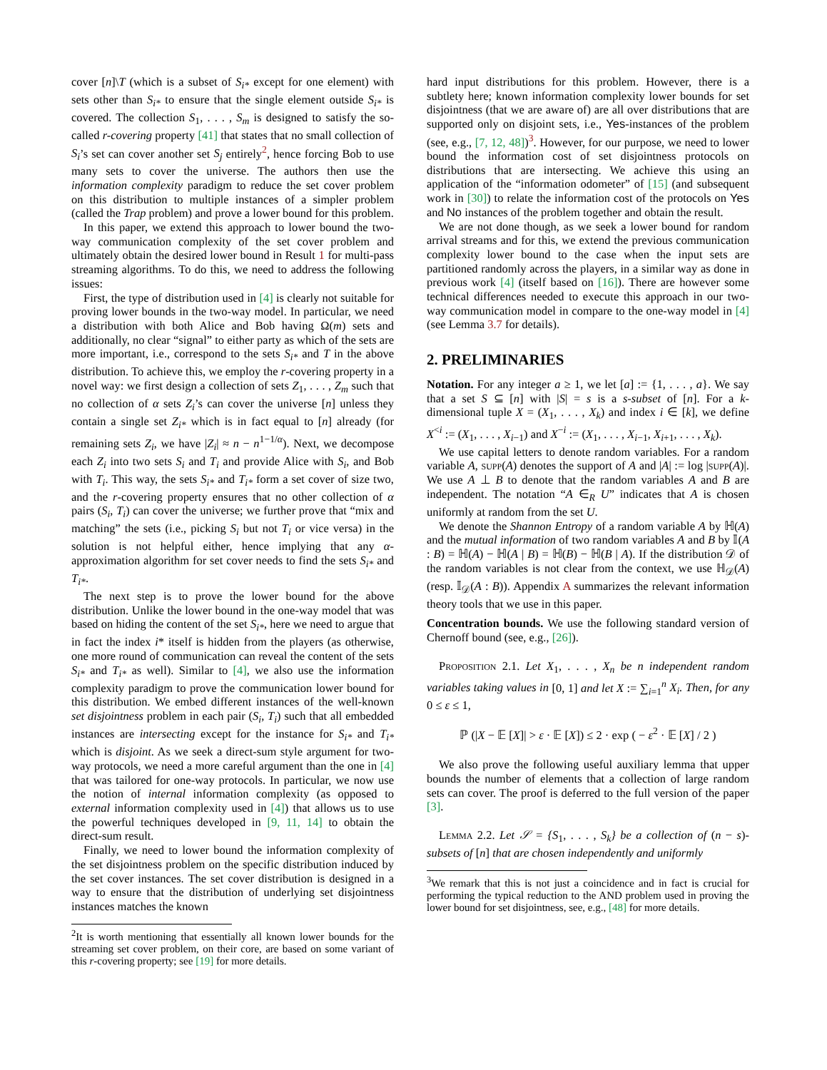cover [n]\T (which is a subset of S<sub>i*</sub> except for one element) with sets other than S<sub>i*</sub> to ensure that the single element outside S<sub>i*</sub> is covered. The collection S<sub>1</sub>, . . . , S<sub>m</sub> is designed to satisfy the so-called r-covering property [41] that states that no small collection of S<sub>i</sub>’s set can cover another set S<sub>j</sub> entirely<sup>2</sup>, hence forcing Bob to use many sets to cover the universe. The authors then use the information complexity paradigm to reduce the set cover problem on this distribution to multiple instances of a simpler problem (called the Trap problem) and prove a lower bound for this problem.
In this paper, we extend this approach to lower bound the two-way communication complexity of the set cover problem and ultimately obtain the desired lower bound in Result 1 for multi-pass streaming algorithms. To do this, we need to address the following issues:
First, the type of distribution used in [4] is clearly not suitable for proving lower bounds in the two-way model. In particular, we need a distribution with both Alice and Bob having Ω(m) sets and additionally, no clear “signal” to either party as which of the sets are more important, i.e., correspond to the sets S<sub>i*</sub> and T in the above distribution. To achieve this, we employ the r-covering property in a novel way: we first design a collection of sets Z<sub>1</sub>, . . . , Z<sub>m</sub> such that no collection of α sets Z<sub>i</sub>’s can cover the universe [n] unless they contain a single set Z<sub>i*</sub> which is in fact equal to [n] already (for remaining sets Z<sub>i</sub>, we have |Z<sub>i</sub>| ≈ n − n<sup>1−1/α</sup>). Next, we decompose each Z<sub>i</sub> into two sets S<sub>i</sub> and T<sub>i</sub> and provide Alice with S<sub>i</sub>, and Bob with T<sub>i</sub>. This way, the sets S<sub>i*</sub> and T<sub>i*</sub> form a set cover of size two, and the r-covering property ensures that no other collection of α pairs (S<sub>i</sub>, T<sub>i</sub>) can cover the universe; we further prove that “mix and matching” the sets (i.e., picking S<sub>i</sub> but not T<sub>i</sub> or vice versa) in the solution is not helpful either, hence implying that any α-approximation algorithm for set cover needs to find the sets S<sub>i*</sub> and T<sub>i*</sub>.
The next step is to prove the lower bound for the above distribution. Unlike the lower bound in the one-way model that was based on hiding the content of the set S<sub>i*</sub>, here we need to argue that in fact the index i* itself is hidden from the players (as otherwise, one more round of communication can reveal the content of the sets S<sub>i*</sub> and T<sub>i*</sub> as well). Similar to [4], we also use the information complexity paradigm to prove the communication lower bound for this distribution. We embed different instances of the well-known set disjointness problem in each pair (S<sub>i</sub>, T<sub>i</sub>) such that all embedded instances are intersecting except for the instance for S<sub>i*</sub> and T<sub>i*</sub> which is disjoint. As we seek a direct-sum style argument for two-way protocols, we need a more careful argument than the one in [4] that was tailored for one-way protocols. In particular, we now use the notion of internal information complexity (as opposed to external information complexity used in [4]) that allows us to use the powerful techniques developed in [9, 11, 14] to obtain the direct-sum result.
Finally, we need to lower bound the information complexity of the set disjointness problem on the specific distribution induced by the set cover instances. The set cover distribution is designed in a way to ensure that the distribution of underlying set disjointness instances matches the known
<sup>2</sup> It is worth mentioning that essentially all known lower bounds for the streaming set cover problem, on their core, are based on some variant of this r-covering property; see [19] for more details.
hard input distributions for this problem. However, there is a subtlety here; known information complexity lower bounds for set disjointness (that we are aware of) are all over distributions that are supported only on disjoint sets, i.e., Yes-instances of the problem (see, e.g., [7, 12, 48])<sup>3</sup>. However, for our purpose, we need to lower bound the information cost of set disjointness protocols on distributions that are intersecting. We achieve this using an application of the “information odometer” of [15] (and subsequent work in [30]) to relate the information cost of the protocols on Yes and No instances of the problem together and obtain the result.
We are not done though, as we seek a lower bound for random arrival streams and for this, we extend the previous communication complexity lower bound to the case when the input sets are partitioned randomly across the players, in a similar way as done in previous work [4] (itself based on [16]). There are however some technical differences needed to execute this approach in our two-way communication model in compare to the one-way model in [4] (see Lemma 3.7 for details).
2. PRELIMINARIES
Notation. For any integer a ≥ 1, we let [a] := {1, . . . , a}. We say that a set S ⊆ [n] with |S| = s is a s-subset of [n]. For a k-dimensional tuple X = (X<sub>1</sub>, . . . , X<sub>k</sub>) and index i ∈ [k], we define X<sup><i</sup> := (X<sub>1</sub>, . . . , X<sub>i−1</sub>) and X<sup>−i</sup> := (X<sub>1</sub>, . . . , X<sub>i−1</sub>, X<sub>i+1</sub>, . . . , X<sub>k</sub>).
We use capital letters to denote random variables. For a random variable A, supp(A) denotes the support of A and |A| := log |supp(A)|. We use A ⊥ B to denote that the random variables A and B are independent. The notation “A ∈<sub>R</sub> U” indicates that A is chosen uniformly at random from the set U.
We denote the Shannon Entropy of a random variable A by ℍ(A) and the mutual information of two random variables A and B by 𝕀(A : B) = ℍ(A) − ℍ(A | B) = ℍ(B) − ℍ(B | A). If the distribution 𝒟 of the random variables is not clear from the context, we use ℍ<sub>𝒟</sub>(A) (resp. 𝕀<sub>𝒟</sub>(A : B)). Appendix A summarizes the relevant information theory tools that we use in this paper.
Concentration bounds. We use the following standard version of Chernoff bound (see, e.g., [26]).
Proposition 2.1. Let X<sub>1</sub>, . . . , X<sub>n</sub> be n independent random variables taking values in [0, 1] and let X := ∑<sub>i=1</sub><sup>n</sup> X<sub>i</sub>. Then, for any 0 ≤ ε ≤ 1,
ℙ (|X − 𝔼 [X]| > ε · 𝔼 [X]) ≤ 2 · exp ( − ε<sup>2</sup> · 𝔼 [X] / 2 )
We also prove the following useful auxiliary lemma that upper bounds the number of elements that a collection of large random sets can cover. The proof is deferred to the full version of the paper [3].
Lemma 2.2. Let 𝒮 = {S<sub>1</sub>, . . . , S<sub>k</sub>} be a collection of (n − s)-subsets of [n] that are chosen independently and uniformly
<sup>3</sup> We remark that this is not just a coincidence and in fact is crucial for performing the typical reduction to the AND problem used in proving the lower bound for set disjointness, see, e.g., [48] for more details.